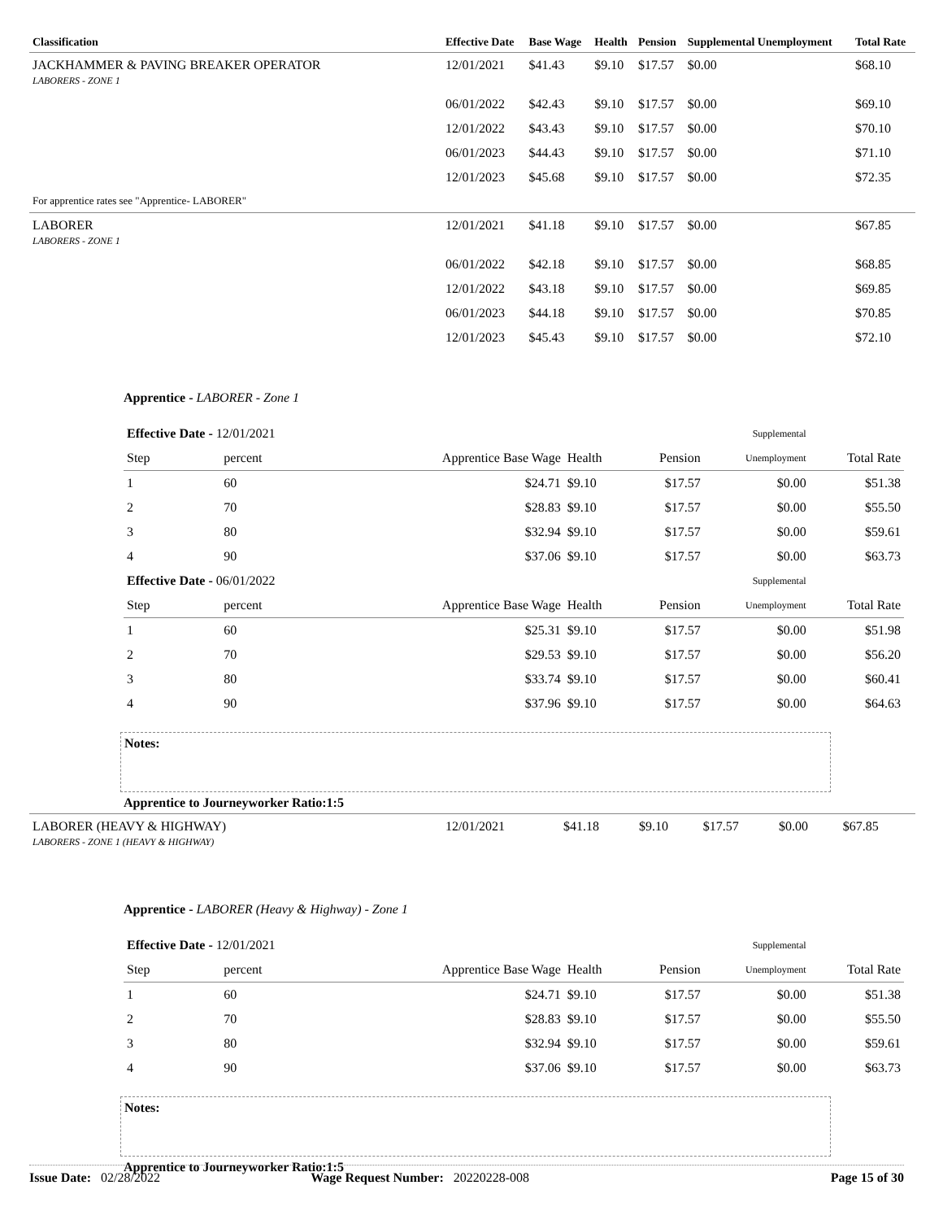| Classification | Effective Date | Base Wage | Health | Pension | Supplemental Unemployment | Total Rate |
| --- | --- | --- | --- | --- | --- | --- |
| JACKHAMMER & PAVING BREAKER OPERATOR LABORERS - ZONE 1 | 12/01/2021 | $41.43 | $9.10 | $17.57 | $0.00 | $68.10 |
| | 06/01/2022 | $42.43 | $9.10 | $17.57 | $0.00 | $69.10 |
| | 12/01/2022 | $43.43 | $9.10 | $17.57 | $0.00 | $70.10 |
| | 06/01/2023 | $44.43 | $9.10 | $17.57 | $0.00 | $71.10 |
| | 12/01/2023 | $45.68 | $9.10 | $17.57 | $0.00 | $72.35 |
| For apprentice rates see "Apprentice- LABORER" | | | | | | |
| LABORER LABORERS - ZONE 1 | 12/01/2021 | $41.18 | $9.10 | $17.57 | $0.00 | $67.85 |
| | 06/01/2022 | $42.18 | $9.10 | $17.57 | $0.00 | $68.85 |
| | 12/01/2022 | $43.18 | $9.10 | $17.57 | $0.00 | $69.85 |
| | 06/01/2023 | $44.18 | $9.10 | $17.57 | $0.00 | $70.85 |
| | 12/01/2023 | $45.43 | $9.10 | $17.57 | $0.00 | $72.10 |
Apprentice - LABORER - Zone 1
| Effective Date - 12/01/2021 | | | | | Supplemental | |
| Step | percent | Apprentice Base Wage | Health | Pension | Unemployment | Total Rate |
| 1 | 60 | $24.71 | $9.10 | $17.57 | $0.00 | $51.38 |
| 2 | 70 | $28.83 | $9.10 | $17.57 | $0.00 | $55.50 |
| 3 | 80 | $32.94 | $9.10 | $17.57 | $0.00 | $59.61 |
| 4 | 90 | $37.06 | $9.10 | $17.57 | $0.00 | $63.73 |
| Effective Date - 06/01/2022 | | | | | Supplemental | |
| Step | percent | Apprentice Base Wage | Health | Pension | Unemployment | Total Rate |
| 1 | 60 | $25.31 | $9.10 | $17.57 | $0.00 | $51.98 |
| 2 | 70 | $29.53 | $9.10 | $17.57 | $0.00 | $56.20 |
| 3 | 80 | $33.74 | $9.10 | $17.57 | $0.00 | $60.41 |
| 4 | 90 | $37.96 | $9.10 | $17.57 | $0.00 | $64.63 |
Notes:
Apprentice to Journeyworker Ratio:1:5
| LABORER (HEAVY & HIGHWAY) LABORERS - ZONE 1 (HEAVY & HIGHWAY) | 12/01/2021 | $41.18 | $9.10 | $17.57 | $0.00 | $67.85 |
Apprentice - LABORER (Heavy & Highway) - Zone 1
| Effective Date - 12/01/2021 | | | | | Supplemental | |
| Step | percent | Apprentice Base Wage | Health | Pension | Unemployment | Total Rate |
| 1 | 60 | $24.71 | $9.10 | $17.57 | $0.00 | $51.38 |
| 2 | 70 | $28.83 | $9.10 | $17.57 | $0.00 | $55.50 |
| 3 | 80 | $32.94 | $9.10 | $17.57 | $0.00 | $59.61 |
| 4 | 90 | $37.06 | $9.10 | $17.57 | $0.00 | $63.73 |
Notes:
Apprentice to Journeyworker Ratio:1:5
Issue Date: 02/28/2022 Wage Request Number: 20220228-008 Page 15 of 30